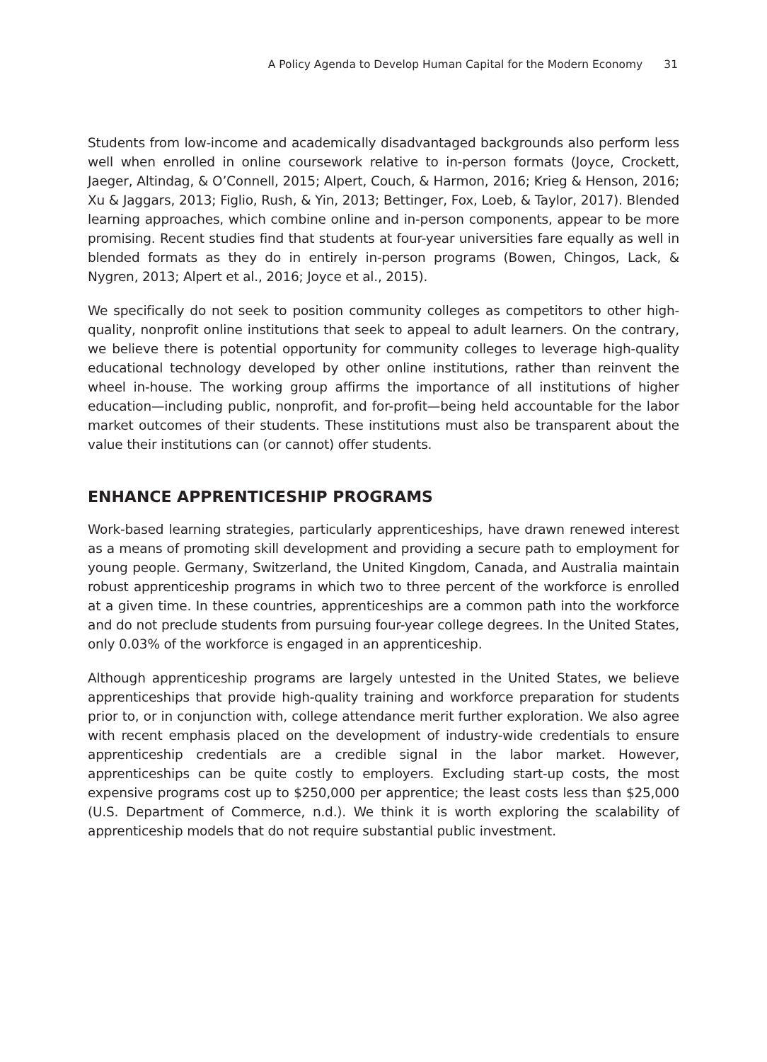A Policy Agenda to Develop Human Capital for the Modern Economy 31
Students from low-income and academically disadvantaged backgrounds also perform less well when enrolled in online coursework relative to in-person formats (Joyce, Crockett, Jaeger, Altindag, & O’Connell, 2015; Alpert, Couch, & Harmon, 2016; Krieg & Henson, 2016; Xu & Jaggars, 2013; Figlio, Rush, & Yin, 2013; Bettinger, Fox, Loeb, & Taylor, 2017). Blended learning approaches, which combine online and in-person components, appear to be more promising. Recent studies find that students at four-year universities fare equally as well in blended formats as they do in entirely in-person programs (Bowen, Chingos, Lack, & Nygren, 2013; Alpert et al., 2016; Joyce et al., 2015).
We specifically do not seek to position community colleges as competitors to other high-quality, nonprofit online institutions that seek to appeal to adult learners. On the contrary, we believe there is potential opportunity for community colleges to leverage high-quality educational technology developed by other online institutions, rather than reinvent the wheel in-house. The working group affirms the importance of all institutions of higher education—including public, nonprofit, and for-profit—being held accountable for the labor market outcomes of their students. These institutions must also be transparent about the value their institutions can (or cannot) offer students.
ENHANCE APPRENTICESHIP PROGRAMS
Work-based learning strategies, particularly apprenticeships, have drawn renewed interest as a means of promoting skill development and providing a secure path to employment for young people. Germany, Switzerland, the United Kingdom, Canada, and Australia maintain robust apprenticeship programs in which two to three percent of the workforce is enrolled at a given time. In these countries, apprenticeships are a common path into the workforce and do not preclude students from pursuing four-year college degrees. In the United States, only 0.03% of the workforce is engaged in an apprenticeship.
Although apprenticeship programs are largely untested in the United States, we believe apprenticeships that provide high-quality training and workforce preparation for students prior to, or in conjunction with, college attendance merit further exploration. We also agree with recent emphasis placed on the development of industry-wide credentials to ensure apprenticeship credentials are a credible signal in the labor market. However, apprenticeships can be quite costly to employers. Excluding start-up costs, the most expensive programs cost up to $250,000 per apprentice; the least costs less than $25,000 (U.S. Department of Commerce, n.d.). We think it is worth exploring the scalability of apprenticeship models that do not require substantial public investment.